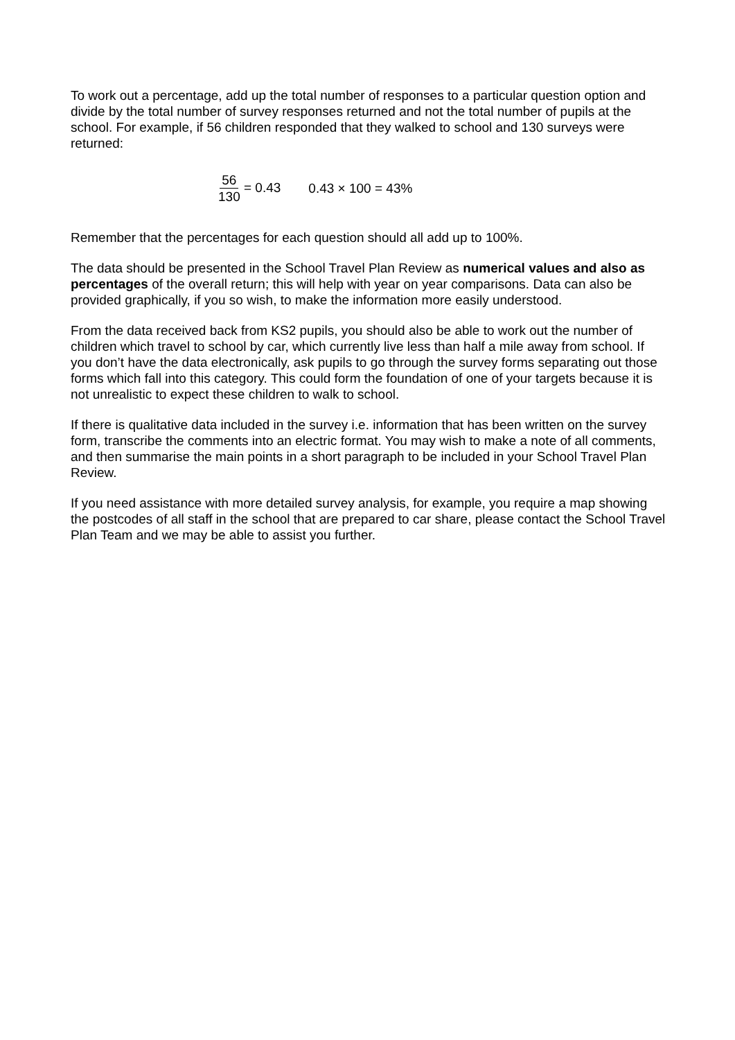To work out a percentage, add up the total number of responses to a particular question option and divide by the total number of survey responses returned and not the total number of pupils at the school. For example, if 56 children responded that they walked to school and 130 surveys were returned:
56 130 = 0.43 0.43 × 100 = 43%
Remember that the percentages for each question should all add up to 100%.
The data should be presented in the School Travel Plan Review as numerical values and also as percentages of the overall return; this will help with year on year comparisons. Data can also be provided graphically, if you so wish, to make the information more easily understood.
From the data received back from KS2 pupils, you should also be able to work out the number of children which travel to school by car, which currently live less than half a mile away from school. If you don’t have the data electronically, ask pupils to go through the survey forms separating out those forms which fall into this category. This could form the foundation of one of your targets because it is not unrealistic to expect these children to walk to school.
If there is qualitative data included in the survey i.e. information that has been written on the survey form, transcribe the comments into an electric format. You may wish to make a note of all comments, and then summarise the main points in a short paragraph to be included in your School Travel Plan Review.
If you need assistance with more detailed survey analysis, for example, you require a map showing the postcodes of all staff in the school that are prepared to car share, please contact the School Travel Plan Team and we may be able to assist you further.